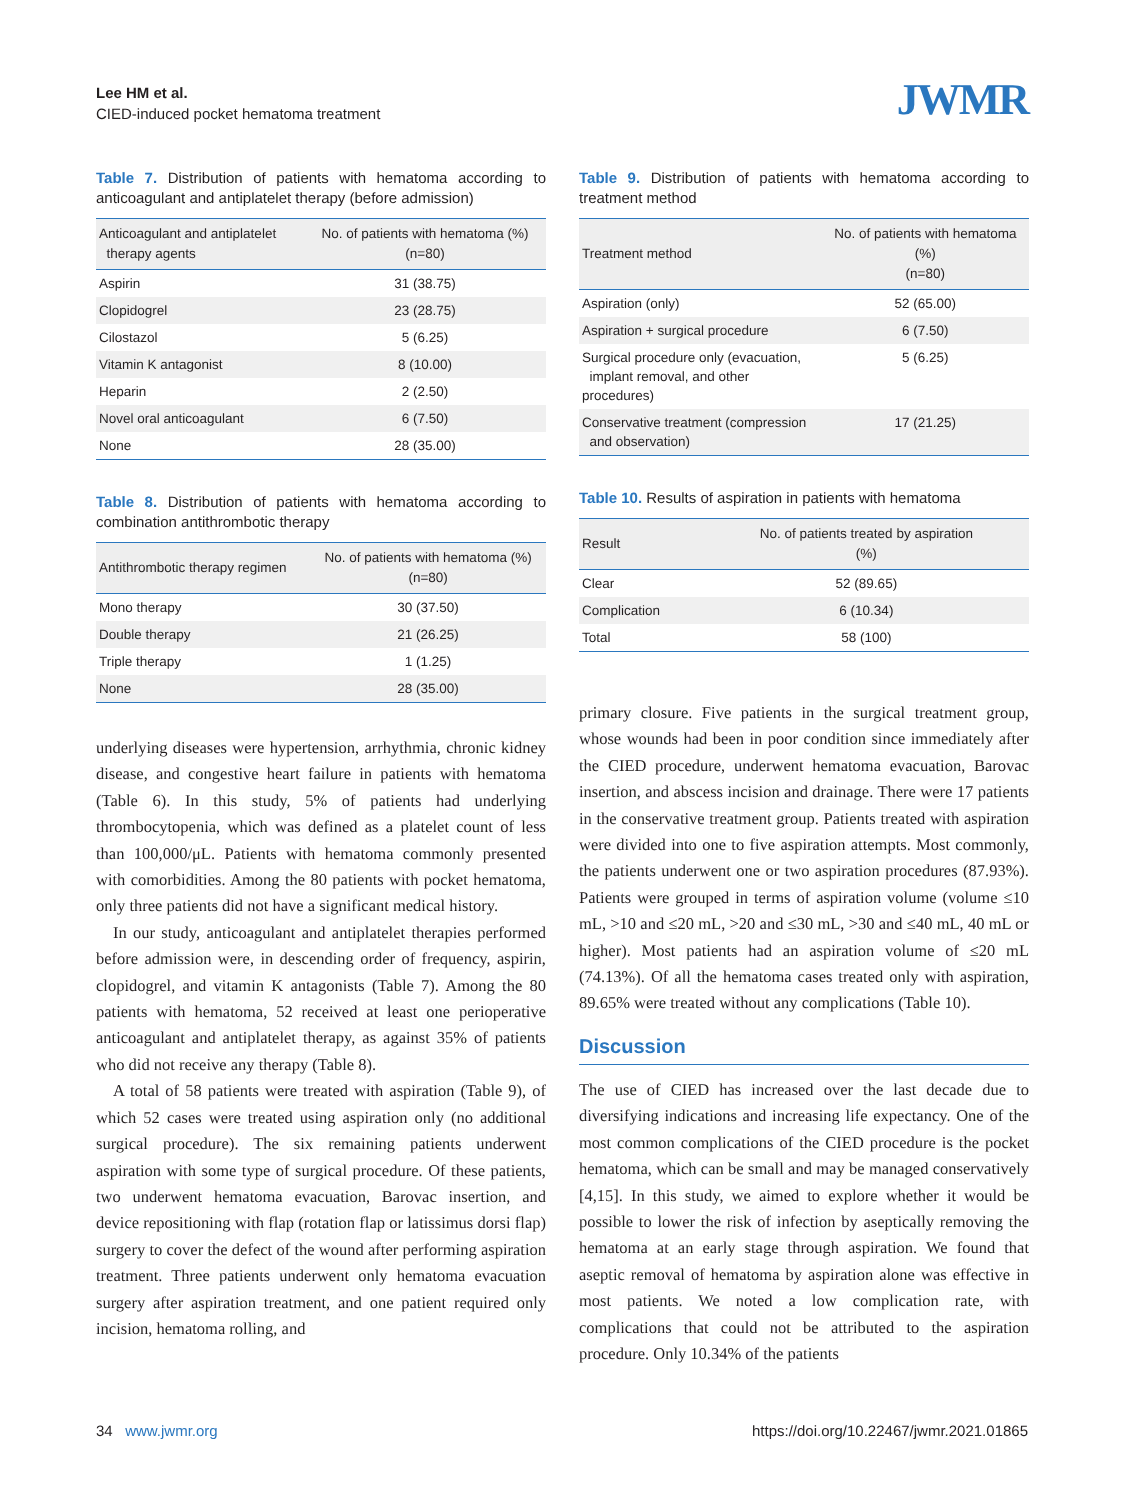Lee HM et al.
CIED-induced pocket hematoma treatment
JWMR
Table 7. Distribution of patients with hematoma according to anticoagulant and antiplatelet therapy (before admission)
| Anticoagulant and antiplatelet therapy agents | No. of patients with hematoma (%) (n=80) |
| --- | --- |
| Aspirin | 31 (38.75) |
| Clopidogrel | 23 (28.75) |
| Cilostazol | 5 (6.25) |
| Vitamin K antagonist | 8 (10.00) |
| Heparin | 2 (2.50) |
| Novel oral anticoagulant | 6 (7.50) |
| None | 28 (35.00) |
Table 8. Distribution of patients with hematoma according to combination antithrombotic therapy
| Antithrombotic therapy regimen | No. of patients with hematoma (%) (n=80) |
| --- | --- |
| Mono therapy | 30 (37.50) |
| Double therapy | 21 (26.25) |
| Triple therapy | 1 (1.25) |
| None | 28 (35.00) |
underlying diseases were hypertension, arrhythmia, chronic kidney disease, and congestive heart failure in patients with hematoma (Table 6). In this study, 5% of patients had underlying thrombocytopenia, which was defined as a platelet count of less than 100,000/μL. Patients with hematoma commonly presented with comorbidities. Among the 80 patients with pocket hematoma, only three patients did not have a significant medical history.
In our study, anticoagulant and antiplatelet therapies performed before admission were, in descending order of frequency, aspirin, clopidogrel, and vitamin K antagonists (Table 7). Among the 80 patients with hematoma, 52 received at least one perioperative anticoagulant and antiplatelet therapy, as against 35% of patients who did not receive any therapy (Table 8).
A total of 58 patients were treated with aspiration (Table 9), of which 52 cases were treated using aspiration only (no additional surgical procedure). The six remaining patients underwent aspiration with some type of surgical procedure. Of these patients, two underwent hematoma evacuation, Barovac insertion, and device repositioning with flap (rotation flap or latissimus dorsi flap) surgery to cover the defect of the wound after performing aspiration treatment. Three patients underwent only hematoma evacuation surgery after aspiration treatment, and one patient required only incision, hematoma rolling, and
Table 9. Distribution of patients with hematoma according to treatment method
| Treatment method | No. of patients with hematoma (%) (n=80) |
| --- | --- |
| Aspiration (only) | 52 (65.00) |
| Aspiration + surgical procedure | 6 (7.50) |
| Surgical procedure only (evacuation, implant removal, and other procedures) | 5 (6.25) |
| Conservative treatment (compression and observation) | 17 (21.25) |
Table 10. Results of aspiration in patients with hematoma
| Result | No. of patients treated by aspiration (%) |
| --- | --- |
| Clear | 52 (89.65) |
| Complication | 6 (10.34) |
| Total | 58 (100) |
primary closure. Five patients in the surgical treatment group, whose wounds had been in poor condition since immediately after the CIED procedure, underwent hematoma evacuation, Barovac insertion, and abscess incision and drainage. There were 17 patients in the conservative treatment group. Patients treated with aspiration were divided into one to five aspiration attempts. Most commonly, the patients underwent one or two aspiration procedures (87.93%). Patients were grouped in terms of aspiration volume (volume ≤10 mL, >10 and ≤20 mL, >20 and ≤30 mL, >30 and ≤40 mL, 40 mL or higher). Most patients had an aspiration volume of ≤20 mL (74.13%). Of all the hematoma cases treated only with aspiration, 89.65% were treated without any complications (Table 10).
Discussion
The use of CIED has increased over the last decade due to diversifying indications and increasing life expectancy. One of the most common complications of the CIED procedure is the pocket hematoma, which can be small and may be managed conservatively [4,15]. In this study, we aimed to explore whether it would be possible to lower the risk of infection by aseptically removing the hematoma at an early stage through aspiration. We found that aseptic removal of hematoma by aspiration alone was effective in most patients. We noted a low complication rate, with complications that could not be attributed to the aspiration procedure. Only 10.34% of the patients
34 www.jwmr.org
https://doi.org/10.22467/jwmr.2021.01865